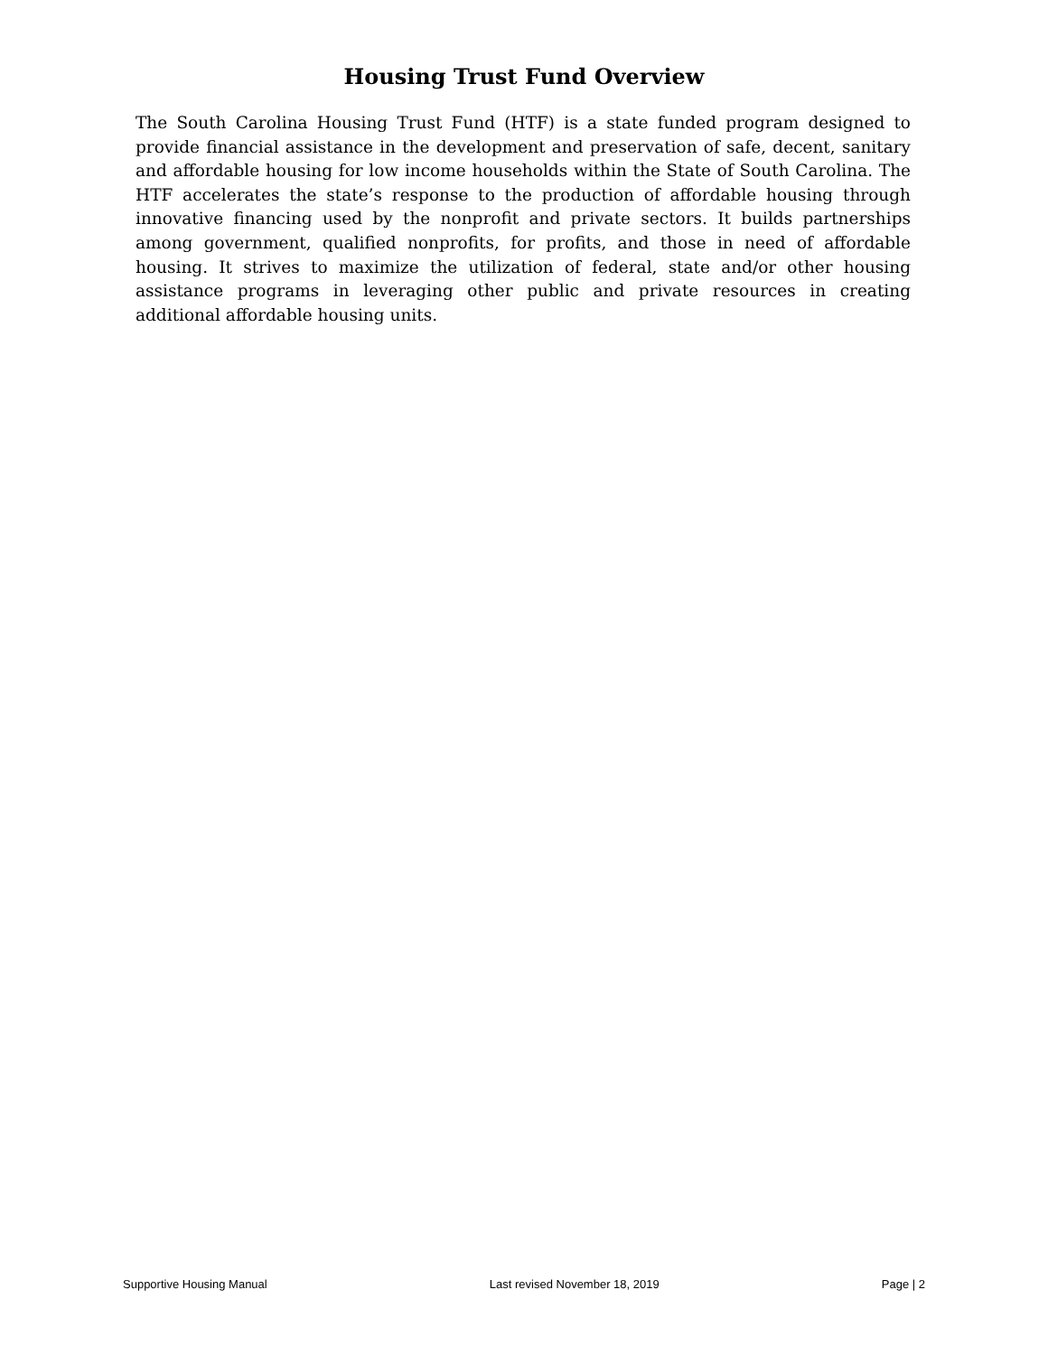Housing Trust Fund Overview
The South Carolina Housing Trust Fund (HTF) is a state funded program designed to provide financial assistance in the development and preservation of safe, decent, sanitary and affordable housing for low income households within the State of South Carolina. The HTF accelerates the state’s response to the production of affordable housing through innovative financing used by the nonprofit and private sectors. It builds partnerships among government, qualified nonprofits, for profits, and those in need of affordable housing. It strives to maximize the utilization of federal, state and/or other housing assistance programs in leveraging other public and private resources in creating additional affordable housing units.
Supportive Housing Manual Last revised November 18, 2019 Page | 2